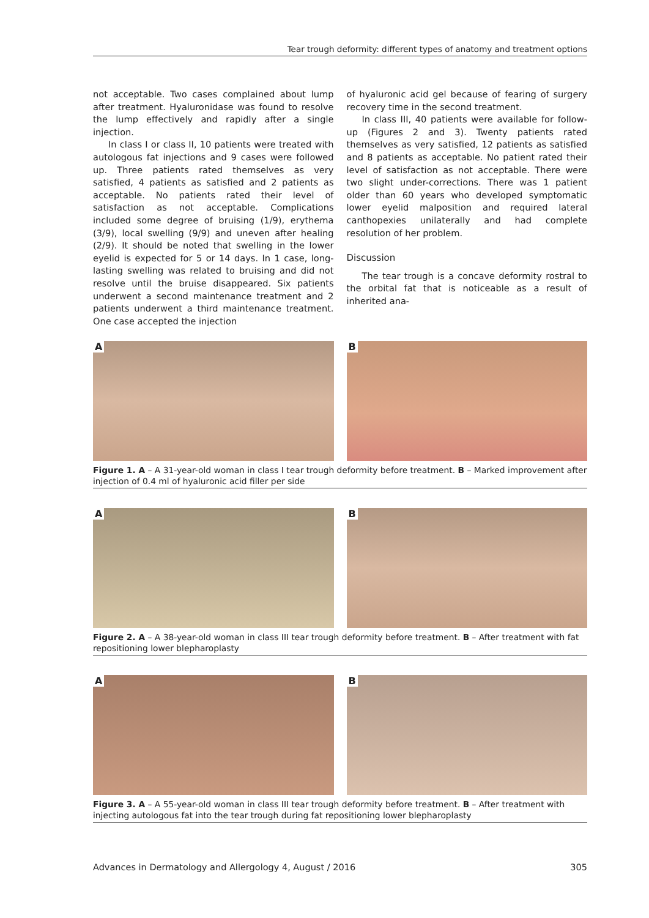Tear trough deformity: different types of anatomy and treatment options
not acceptable. Two cases complained about lump after treatment. Hyaluronidase was found to resolve the lump effectively and rapidly after a single injection.
In class I or class II, 10 patients were treated with autologous fat injections and 9 cases were followed up. Three patients rated themselves as very satisfied, 4 patients as satisfied and 2 patients as acceptable. No patients rated their level of satisfaction as not acceptable. Complications included some degree of bruising (1/9), erythema (3/9), local swelling (9/9) and uneven after healing (2/9). It should be noted that swelling in the lower eyelid is expected for 5 or 14 days. In 1 case, long-lasting swelling was related to bruising and did not resolve until the bruise disappeared. Six patients underwent a second maintenance treatment and 2 patients underwent a third maintenance treatment. One case accepted the injection
of hyaluronic acid gel because of fearing of surgery recovery time in the second treatment.
In class III, 40 patients were available for follow-up (Figures 2 and 3). Twenty patients rated themselves as very satisfied, 12 patients as satisfied and 8 patients as acceptable. No patient rated their level of satisfaction as not acceptable. There were two slight under-corrections. There was 1 patient older than 60 years who developed symptomatic lower eyelid malposition and required lateral canthopexies unilaterally and had complete resolution of her problem.
Discussion
The tear trough is a concave deformity rostral to the orbital fat that is noticeable as a result of inherited ana-
A
B
Figure 1. A – A 31-year-old woman in class I tear trough deformity before treatment. B – Marked improvement after injection of 0.4 ml of hyaluronic acid filler per side
A
B
Figure 2. A – A 38-year-old woman in class III tear trough deformity before treatment. B – After treatment with fat repositioning lower blepharoplasty
A
B
Figure 3. A – A 55-year-old woman in class III tear trough deformity before treatment. B – After treatment with injecting autologous fat into the tear trough during fat repositioning lower blepharoplasty
Advances in Dermatology and Allergology 4, August / 2016 305